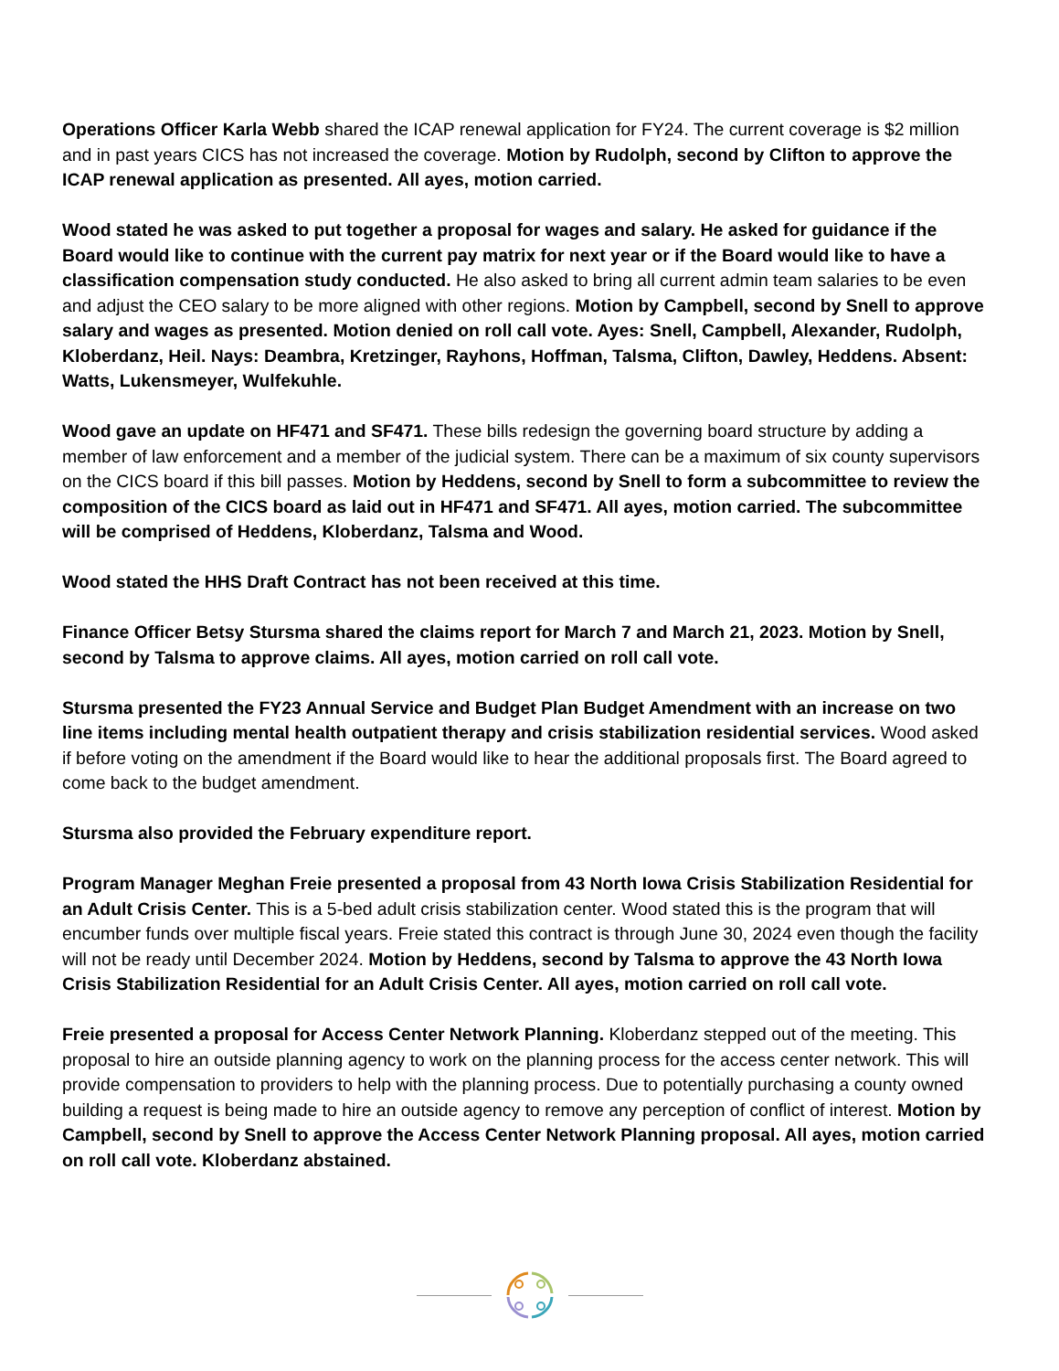Operations Officer Karla Webb shared the ICAP renewal application for FY24. The current coverage is $2 million and in past years CICS has not increased the coverage. Motion by Rudolph, second by Clifton to approve the ICAP renewal application as presented. All ayes, motion carried.
Wood stated he was asked to put together a proposal for wages and salary. He asked for guidance if the Board would like to continue with the current pay matrix for next year or if the Board would like to have a classification compensation study conducted. He also asked to bring all current admin team salaries to be even and adjust the CEO salary to be more aligned with other regions. Motion by Campbell, second by Snell to approve salary and wages as presented. Motion denied on roll call vote. Ayes: Snell, Campbell, Alexander, Rudolph, Kloberdanz, Heil. Nays: Deambra, Kretzinger, Rayhons, Hoffman, Talsma, Clifton, Dawley, Heddens. Absent: Watts, Lukensmeyer, Wulfekuhle.
Wood gave an update on HF471 and SF471. These bills redesign the governing board structure by adding a member of law enforcement and a member of the judicial system. There can be a maximum of six county supervisors on the CICS board if this bill passes. Motion by Heddens, second by Snell to form a subcommittee to review the composition of the CICS board as laid out in HF471 and SF471. All ayes, motion carried. The subcommittee will be comprised of Heddens, Kloberdanz, Talsma and Wood.
Wood stated the HHS Draft Contract has not been received at this time.
Finance Officer Betsy Stursma shared the claims report for March 7 and March 21, 2023. Motion by Snell, second by Talsma to approve claims. All ayes, motion carried on roll call vote.
Stursma presented the FY23 Annual Service and Budget Plan Budget Amendment with an increase on two line items including mental health outpatient therapy and crisis stabilization residential services. Wood asked if before voting on the amendment if the Board would like to hear the additional proposals first. The Board agreed to come back to the budget amendment.
Stursma also provided the February expenditure report.
Program Manager Meghan Freie presented a proposal from 43 North Iowa Crisis Stabilization Residential for an Adult Crisis Center. This is a 5-bed adult crisis stabilization center. Wood stated this is the program that will encumber funds over multiple fiscal years. Freie stated this contract is through June 30, 2024 even though the facility will not be ready until December 2024. Motion by Heddens, second by Talsma to approve the 43 North Iowa Crisis Stabilization Residential for an Adult Crisis Center. All ayes, motion carried on roll call vote.
Freie presented a proposal for Access Center Network Planning. Kloberdanz stepped out of the meeting. This proposal to hire an outside planning agency to work on the planning process for the access center network. This will provide compensation to providers to help with the planning process. Due to potentially purchasing a county owned building a request is being made to hire an outside agency to remove any perception of conflict of interest. Motion by Campbell, second by Snell to approve the Access Center Network Planning proposal. All ayes, motion carried on roll call vote. Kloberdanz abstained.